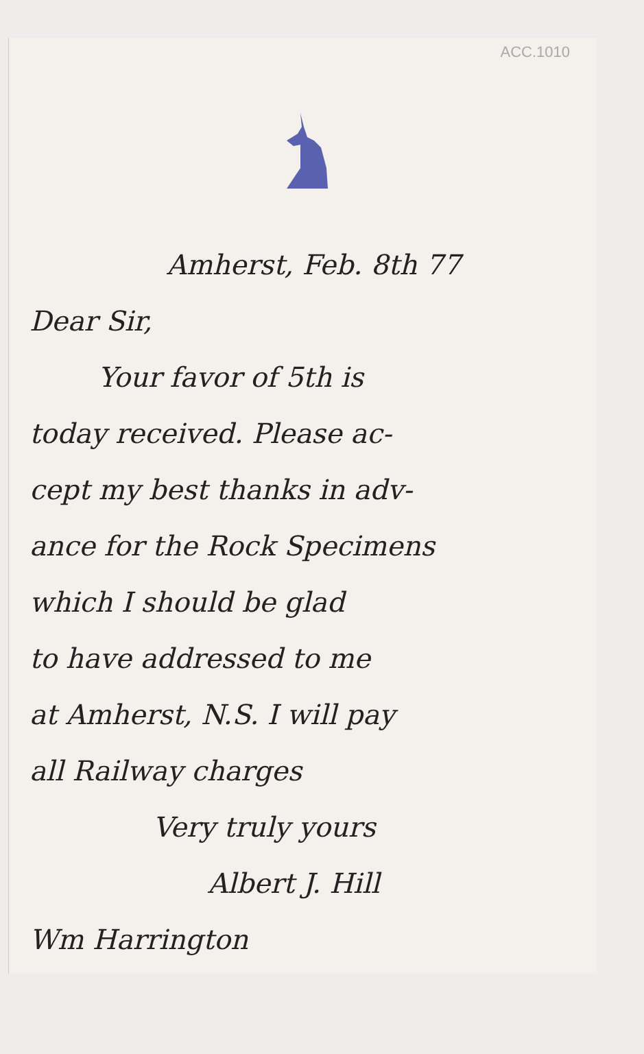ACC.1010
Amherst, Feb. 8th 77
Dear Sir,
Your favor of 5th is
today received. Please ac-
cept my best thanks in adv-
ance for the Rock Specimens
which I should be glad
to have addressed to me
at Amherst, N.S. I will pay
all Railway charges
Very truly yours
Albert J. Hill
Wm Harrington